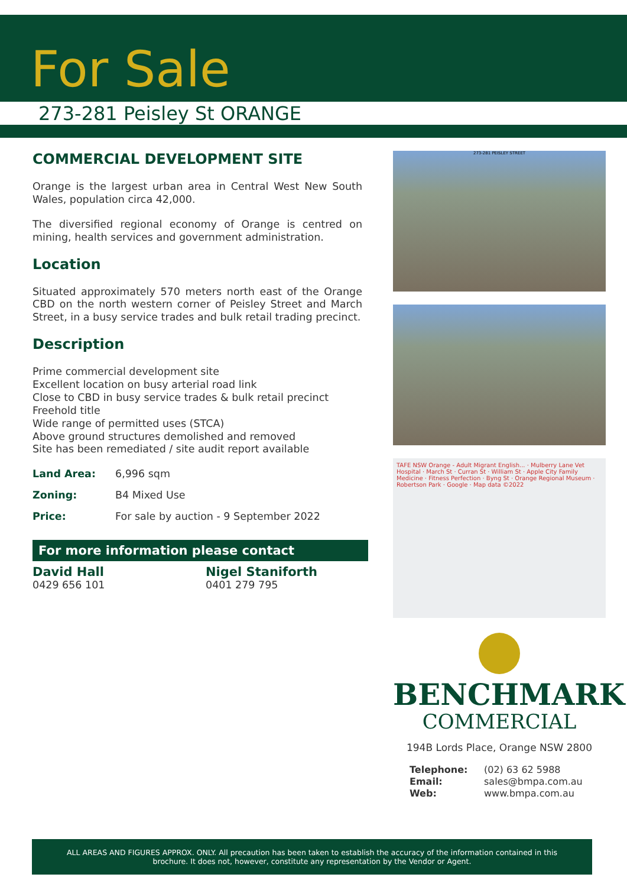For Sale
273-281 Peisley St ORANGE
COMMERCIAL DEVELOPMENT SITE
Orange is the largest urban area in Central West New South Wales, population circa 42,000.
The diversified regional economy of Orange is centred on mining, health services and government administration.
Location
Situated approximately 570 meters north east of the Orange CBD on the north western corner of Peisley Street and March Street, in a busy service trades and bulk retail trading precinct.
Description
Prime commercial development site
Excellent location on busy arterial road link
Close to CBD in busy service trades & bulk retail precinct
Freehold title
Wide range of permitted uses (STCA)
Above ground structures demolished and removed
Site has been remediated / site audit report available
Land Area: 6,996 sqm
Zoning: B4 Mixed Use
Price: For sale by auction - 9 September 2022
For more information please contact
David Hall
0429 656 101
Nigel Staniforth
0401 279 795
273-281 PEISLEY STREET
TAFE NSW Orange - Adult Migrant English... · Mulberry Lane Vet Hospital · March St · Curran St · William St · Apple City Family Medicine · Fitness Perfection · Byng St · Orange Regional Museum · Robertson Park · Google · Map data ©2022
BENCHMARK
COMMERCIAL
194B Lords Place, Orange NSW 2800
Telephone: (02) 63 62 5988
Email: sales@bmpa.com.au
Web: www.bmpa.com.au
ALL AREAS AND FIGURES APPROX. ONLY. All precaution has been taken to establish the accuracy of the information contained in this
brochure. It does not, however, constitute any representation by the Vendor or Agent.